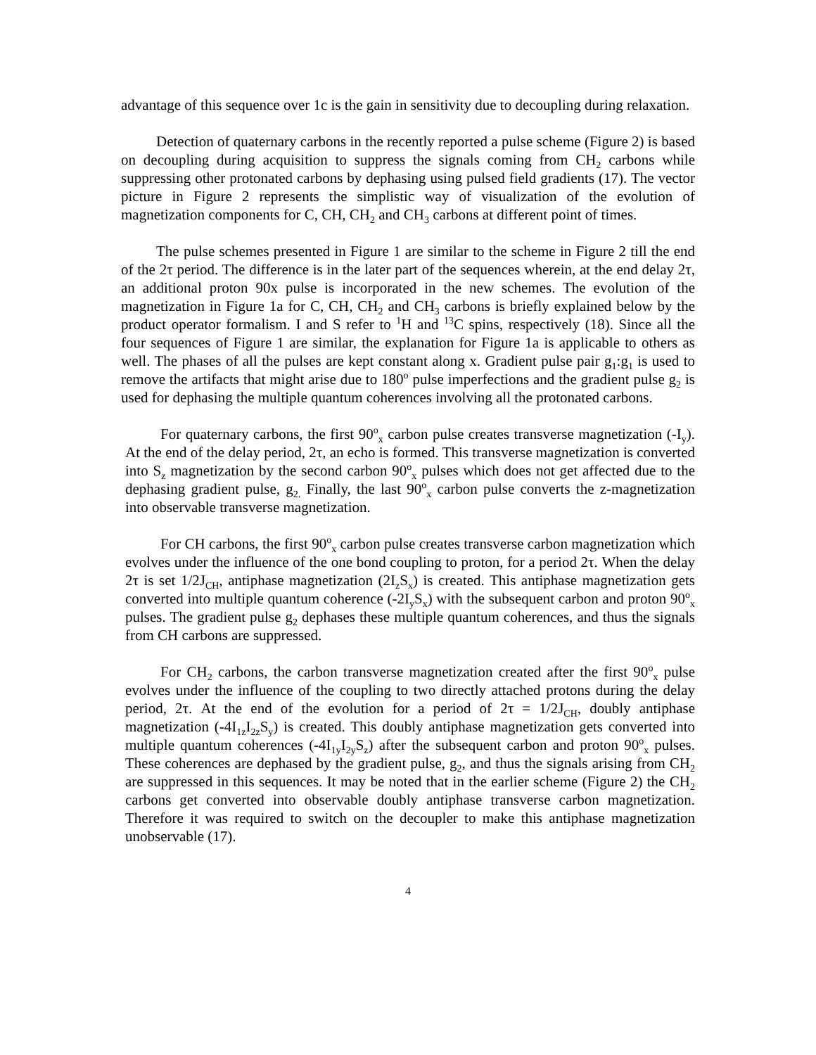advantage of this sequence over 1c is the gain in sensitivity due to decoupling during relaxation.
Detection of quaternary carbons in the recently reported a pulse scheme (Figure 2) is based on decoupling during acquisition to suppress the signals coming from CH<sub>2</sub> carbons while suppressing other protonated carbons by dephasing using pulsed field gradients (17). The vector picture in Figure 2 represents the simplistic way of visualization of the evolution of magnetization components for C, CH, CH<sub>2</sub> and CH<sub>3</sub> carbons at different point of times.
The pulse schemes presented in Figure 1 are similar to the scheme in Figure 2 till the end of the 2τ period. The difference is in the later part of the sequences wherein, at the end delay 2τ, an additional proton 90x pulse is incorporated in the new schemes. The evolution of the magnetization in Figure 1a for C, CH, CH<sub>2</sub> and CH<sub>3</sub> carbons is briefly explained below by the product operator formalism. I and S refer to <sup>1</sup>H and <sup>13</sup>C spins, respectively (18). Since all the four sequences of Figure 1 are similar, the explanation for Figure 1a is applicable to others as well. The phases of all the pulses are kept constant along x. Gradient pulse pair g<sub>1</sub>:g<sub>1</sub> is used to remove the artifacts that might arise due to 180<sup>o</sup> pulse imperfections and the gradient pulse g<sub>2</sub> is used for dephasing the multiple quantum coherences involving all the protonated carbons.
For quaternary carbons, the first 90<sup>o</sup><sub>x</sub> carbon pulse creates transverse magnetization (-I<sub>y</sub>). At the end of the delay period, 2τ, an echo is formed. This transverse magnetization is converted into S<sub>z</sub> magnetization by the second carbon 90<sup>o</sup><sub>x</sub> pulses which does not get affected due to the dephasing gradient pulse, g<sub>2.</sub> Finally, the last 90<sup>o</sup><sub>x</sub> carbon pulse converts the z-magnetization into observable transverse magnetization.
For CH carbons, the first 90<sup>o</sup><sub>x</sub> carbon pulse creates transverse carbon magnetization which evolves under the influence of the one bond coupling to proton, for a period 2τ. When the delay 2τ is set 1/2J<sub>CH</sub>, antiphase magnetization (2I<sub>z</sub>S<sub>x</sub>) is created. This antiphase magnetization gets converted into multiple quantum coherence (-2I<sub>y</sub>S<sub>x</sub>) with the subsequent carbon and proton 90<sup>o</sup><sub>x</sub> pulses. The gradient pulse g<sub>2</sub> dephases these multiple quantum coherences, and thus the signals from CH carbons are suppressed.
For CH<sub>2</sub> carbons, the carbon transverse magnetization created after the first 90<sup>o</sup><sub>x</sub> pulse evolves under the influence of the coupling to two directly attached protons during the delay period, 2τ. At the end of the evolution for a period of 2τ = 1/2J<sub>CH</sub>, doubly antiphase magnetization (-4I<sub>1z</sub>I<sub>2z</sub>S<sub>y</sub>) is created. This doubly antiphase magnetization gets converted into multiple quantum coherences (-4I<sub>1y</sub>I<sub>2y</sub>S<sub>z</sub>) after the subsequent carbon and proton 90<sup>o</sup><sub>x</sub> pulses. These coherences are dephased by the gradient pulse, g<sub>2</sub>, and thus the signals arising from CH<sub>2</sub> are suppressed in this sequences. It may be noted that in the earlier scheme (Figure 2) the CH<sub>2</sub> carbons get converted into observable doubly antiphase transverse carbon magnetization. Therefore it was required to switch on the decoupler to make this antiphase magnetization unobservable (17).
4